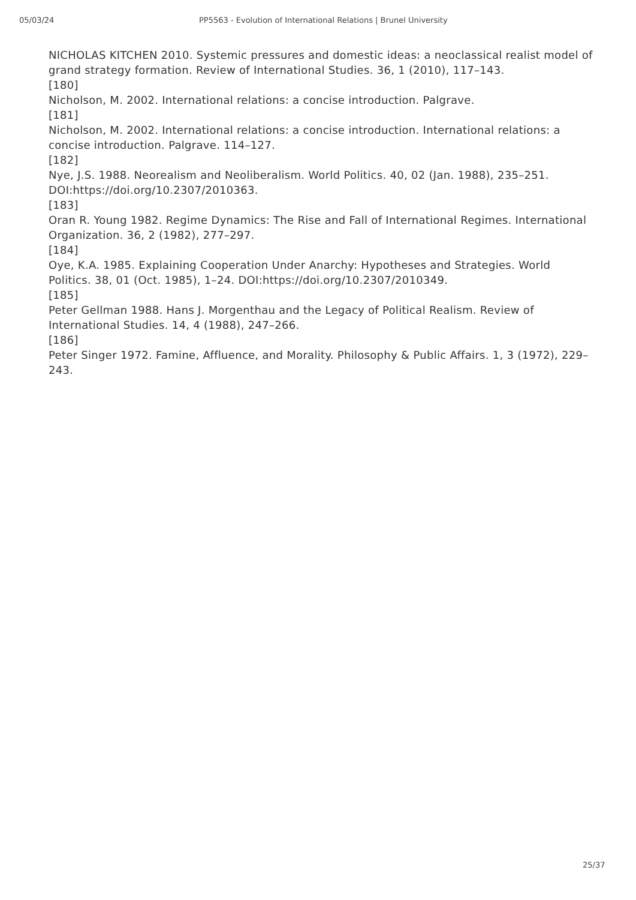05/03/24 PP5563 - Evolution of International Relations | Brunel University
NICHOLAS KITCHEN 2010. Systemic pressures and domestic ideas: a neoclassical realist model of grand strategy formation. Review of International Studies. 36, 1 (2010), 117–143.
[180]
Nicholson, M. 2002. International relations: a concise introduction. Palgrave.
[181]
Nicholson, M. 2002. International relations: a concise introduction. International relations: a concise introduction. Palgrave. 114–127.
[182]
Nye, J.S. 1988. Neorealism and Neoliberalism. World Politics. 40, 02 (Jan. 1988), 235–251. DOI:https://doi.org/10.2307/2010363.
[183]
Oran R. Young 1982. Regime Dynamics: The Rise and Fall of International Regimes. International Organization. 36, 2 (1982), 277–297.
[184]
Oye, K.A. 1985. Explaining Cooperation Under Anarchy: Hypotheses and Strategies. World Politics. 38, 01 (Oct. 1985), 1–24. DOI:https://doi.org/10.2307/2010349.
[185]
Peter Gellman 1988. Hans J. Morgenthau and the Legacy of Political Realism. Review of International Studies. 14, 4 (1988), 247–266.
[186]
Peter Singer 1972. Famine, Affluence, and Morality. Philosophy & Public Affairs. 1, 3 (1972), 229–243.
25/37